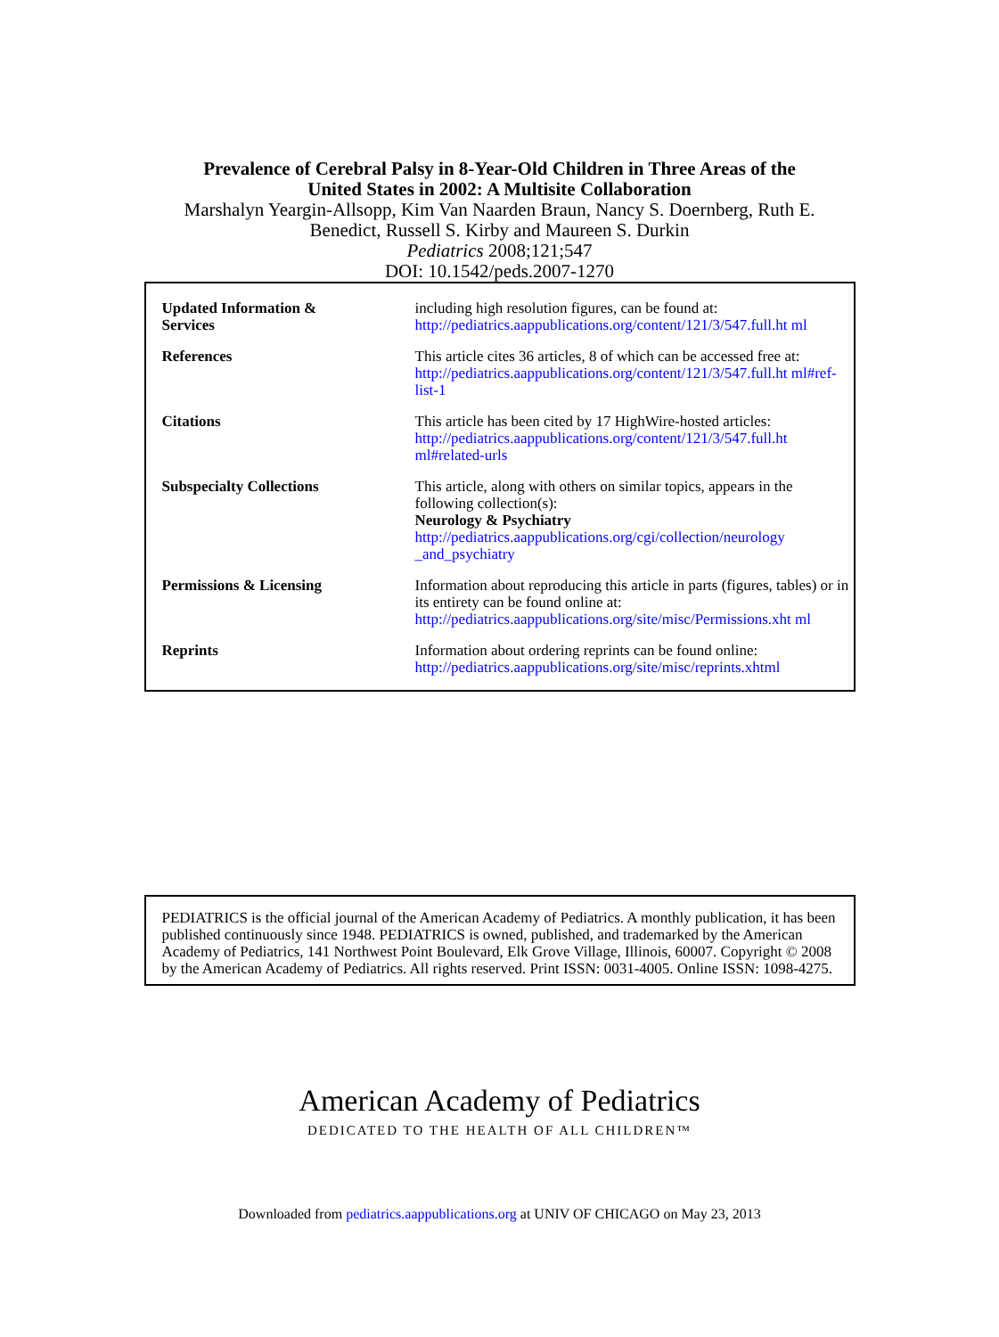Prevalence of Cerebral Palsy in 8-Year-Old Children in Three Areas of the
United States in 2002: A Multisite Collaboration
Marshalyn Yeargin-Allsopp, Kim Van Naarden Braun, Nancy S. Doernberg, Ruth E.
Benedict, Russell S. Kirby and Maureen S. Durkin
Pediatrics 2008;121;547
DOI: 10.1542/peds.2007-1270
| Updated Information & Services | including high resolution figures, can be found at: http://pediatrics.aappublications.org/content/121/3/547.full.ht ml |
| References | This article cites 36 articles, 8 of which can be accessed free at: http://pediatrics.aappublications.org/content/121/3/547.full.ht ml#ref-list-1 |
| Citations | This article has been cited by 17 HighWire-hosted articles: http://pediatrics.aappublications.org/content/121/3/547.full.ht ml#related-urls |
| Subspecialty Collections | This article, along with others on similar topics, appears in the following collection(s): Neurology & Psychiatry http://pediatrics.aappublications.org/cgi/collection/neurology _and_psychiatry |
| Permissions & Licensing | Information about reproducing this article in parts (figures, tables) or in its entirety can be found online at: http://pediatrics.aappublications.org/site/misc/Permissions.xht ml |
| Reprints | Information about ordering reprints can be found online: http://pediatrics.aappublications.org/site/misc/reprints.xhtml |
PEDIATRICS is the official journal of the American Academy of Pediatrics. A monthly publication, it has been published continuously since 1948. PEDIATRICS is owned, published, and trademarked by the American Academy of Pediatrics, 141 Northwest Point Boulevard, Elk Grove Village, Illinois, 60007. Copyright © 2008 by the American Academy of Pediatrics. All rights reserved. Print ISSN: 0031-4005. Online ISSN: 1098-4275.
American Academy of Pediatrics
DEDICATED TO THE HEALTH OF ALL CHILDREN™
Downloaded from pediatrics.aappublications.org at UNIV OF CHICAGO on May 23, 2013